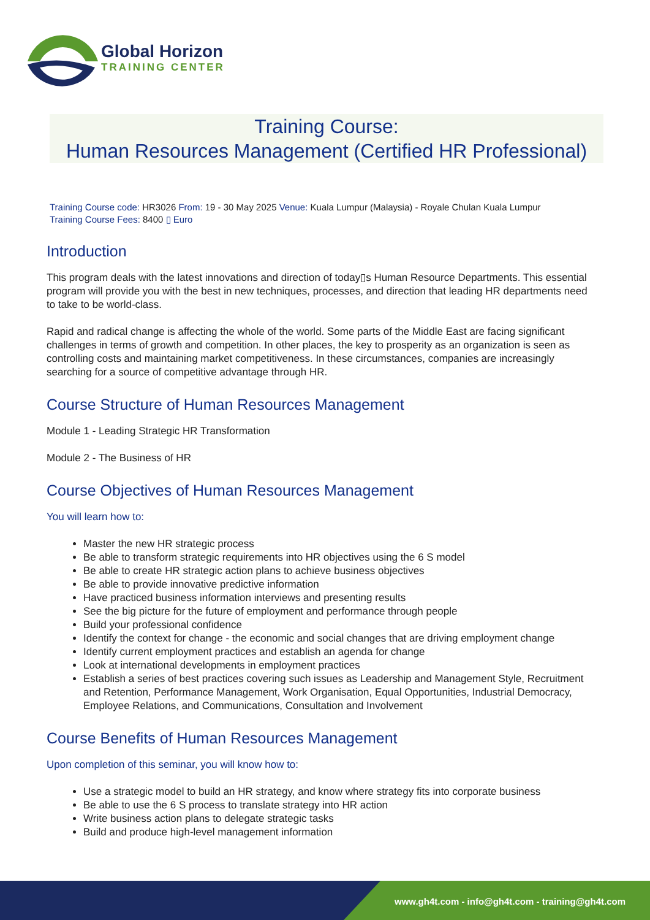Global Horizon
TRAINING CENTER
Training Course:
Human Resources Management (Certified HR Professional)
Training Course code: HR3026 From: 19 - 30 May 2025 Venue: Kuala Lumpur (Malaysia) - Royale Chulan Kuala Lumpur
Training Course Fees: 8400 ▯ Euro
Introduction
This program deals with the latest innovations and direction of today▯s Human Resource Departments. This essential program will provide you with the best in new techniques, processes, and direction that leading HR departments need to take to be world-class.
Rapid and radical change is affecting the whole of the world. Some parts of the Middle East are facing significant challenges in terms of growth and competition. In other places, the key to prosperity as an organization is seen as controlling costs and maintaining market competitiveness. In these circumstances, companies are increasingly searching for a source of competitive advantage through HR.
Course Structure of Human Resources Management
Module 1 - Leading Strategic HR Transformation
Module 2 - The Business of HR
Course Objectives of Human Resources Management
You will learn how to:
Master the new HR strategic process
Be able to transform strategic requirements into HR objectives using the 6 S model
Be able to create HR strategic action plans to achieve business objectives
Be able to provide innovative predictive information
Have practiced business information interviews and presenting results
See the big picture for the future of employment and performance through people
Build your professional confidence
Identify the context for change - the economic and social changes that are driving employment change
Identify current employment practices and establish an agenda for change
Look at international developments in employment practices
Establish a series of best practices covering such issues as Leadership and Management Style, Recruitment and Retention, Performance Management, Work Organisation, Equal Opportunities, Industrial Democracy, Employee Relations, and Communications, Consultation and Involvement
Course Benefits of Human Resources Management
Upon completion of this seminar, you will know how to:
Use a strategic model to build an HR strategy, and know where strategy fits into corporate business
Be able to use the 6 S process to translate strategy into HR action
Write business action plans to delegate strategic tasks
Build and produce high-level management information
www.gh4t.com - info@gh4t.com - training@gh4t.com